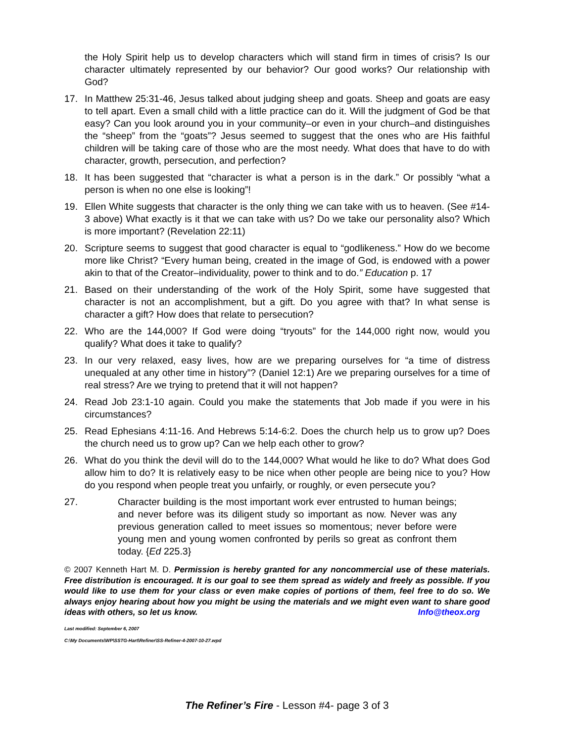the Holy Spirit help us to develop characters which will stand firm in times of crisis? Is our character ultimately represented by our behavior? Our good works? Our relationship with God?
17. In Matthew 25:31-46, Jesus talked about judging sheep and goats. Sheep and goats are easy to tell apart. Even a small child with a little practice can do it. Will the judgment of God be that easy? Can you look around you in your community–or even in your church–and distinguishes the “sheep” from the “goats”? Jesus seemed to suggest that the ones who are His faithful children will be taking care of those who are the most needy. What does that have to do with character, growth, persecution, and perfection?
18. It has been suggested that “character is what a person is in the dark.” Or possibly “what a person is when no one else is looking”!
19. Ellen White suggests that character is the only thing we can take with us to heaven. (See #14-3 above) What exactly is it that we can take with us? Do we take our personality also? Which is more important? (Revelation 22:11)
20. Scripture seems to suggest that good character is equal to “godlikeness.” How do we become more like Christ? “Every human being, created in the image of God, is endowed with a power akin to that of the Creator–individuality, power to think and to do.” Education p. 17
21. Based on their understanding of the work of the Holy Spirit, some have suggested that character is not an accomplishment, but a gift. Do you agree with that? In what sense is character a gift? How does that relate to persecution?
22. Who are the 144,000? If God were doing “tryouts” for the 144,000 right now, would you qualify? What does it take to qualify?
23. In our very relaxed, easy lives, how are we preparing ourselves for “a time of distress unequaled at any other time in history”? (Daniel 12:1) Are we preparing ourselves for a time of real stress? Are we trying to pretend that it will not happen?
24. Read Job 23:1-10 again. Could you make the statements that Job made if you were in his circumstances?
25. Read Ephesians 4:11-16. And Hebrews 5:14-6:2. Does the church help us to grow up? Does the church need us to grow up? Can we help each other to grow?
26. What do you think the devil will do to the 144,000? What would he like to do? What does God allow him to do? It is relatively easy to be nice when other people are being nice to you? How do you respond when people treat you unfairly, or roughly, or even persecute you?
27. Character building is the most important work ever entrusted to human beings; and never before was its diligent study so important as now. Never was any previous generation called to meet issues so momentous; never before were young men and young women confronted by perils so great as confront them today. {Ed 225.3}
© 2007 Kenneth Hart M. D. Permission is hereby granted for any noncommercial use of these materials. Free distribution is encouraged. It is our goal to see them spread as widely and freely as possible. If you would like to use them for your class or even make copies of portions of them, feel free to do so. We always enjoy hearing about how you might be using the materials and we might even want to share good ideas with others, so let us know. Info@theox.org
Last modified: September 6, 2007
C:\My Documents\WP\SSTG-Hart\Refiner\SS-Refiner-4-2007-10-27.wpd
The Refiner’s Fire - Lesson #4- page 3 of 3